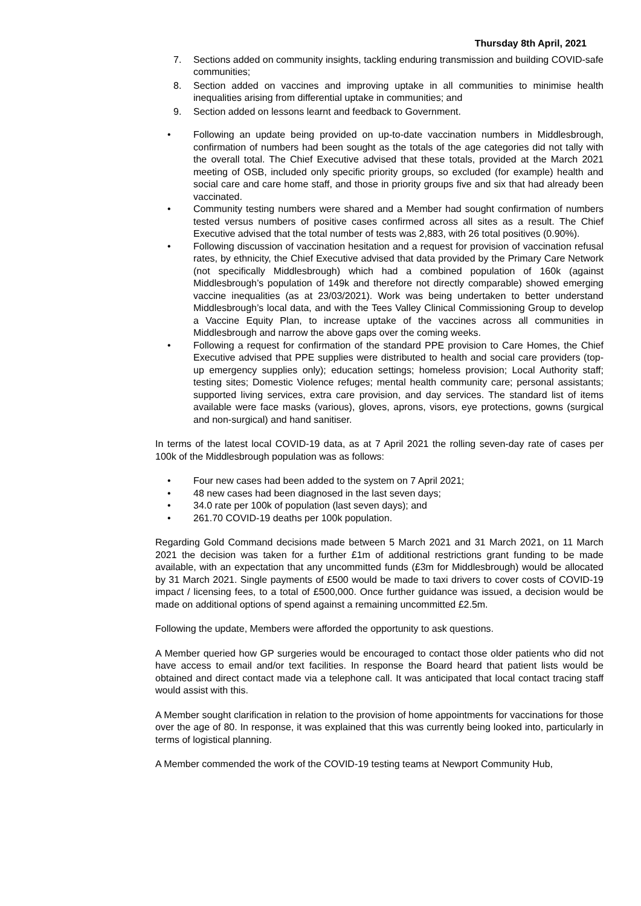Thursday 8th April, 2021
7. Sections added on community insights, tackling enduring transmission and building COVID-safe communities;
8. Section added on vaccines and improving uptake in all communities to minimise health inequalities arising from differential uptake in communities; and
9. Section added on lessons learnt and feedback to Government.
• Following an update being provided on up-to-date vaccination numbers in Middlesbrough, confirmation of numbers had been sought as the totals of the age categories did not tally with the overall total. The Chief Executive advised that these totals, provided at the March 2021 meeting of OSB, included only specific priority groups, so excluded (for example) health and social care and care home staff, and those in priority groups five and six that had already been vaccinated.
• Community testing numbers were shared and a Member had sought confirmation of numbers tested versus numbers of positive cases confirmed across all sites as a result. The Chief Executive advised that the total number of tests was 2,883, with 26 total positives (0.90%).
• Following discussion of vaccination hesitation and a request for provision of vaccination refusal rates, by ethnicity, the Chief Executive advised that data provided by the Primary Care Network (not specifically Middlesbrough) which had a combined population of 160k (against Middlesbrough’s population of 149k and therefore not directly comparable) showed emerging vaccine inequalities (as at 23/03/2021). Work was being undertaken to better understand Middlesbrough’s local data, and with the Tees Valley Clinical Commissioning Group to develop a Vaccine Equity Plan, to increase uptake of the vaccines across all communities in Middlesbrough and narrow the above gaps over the coming weeks.
• Following a request for confirmation of the standard PPE provision to Care Homes, the Chief Executive advised that PPE supplies were distributed to health and social care providers (top-up emergency supplies only); education settings; homeless provision; Local Authority staff; testing sites; Domestic Violence refuges; mental health community care; personal assistants; supported living services, extra care provision, and day services. The standard list of items available were face masks (various), gloves, aprons, visors, eye protections, gowns (surgical and non-surgical) and hand sanitiser.
In terms of the latest local COVID-19 data, as at 7 April 2021 the rolling seven-day rate of cases per 100k of the Middlesbrough population was as follows:
• Four new cases had been added to the system on 7 April 2021;
• 48 new cases had been diagnosed in the last seven days;
• 34.0 rate per 100k of population (last seven days); and
• 261.70 COVID-19 deaths per 100k population.
Regarding Gold Command decisions made between 5 March 2021 and 31 March 2021, on 11 March 2021 the decision was taken for a further £1m of additional restrictions grant funding to be made available, with an expectation that any uncommitted funds (£3m for Middlesbrough) would be allocated by 31 March 2021. Single payments of £500 would be made to taxi drivers to cover costs of COVID-19 impact / licensing fees, to a total of £500,000. Once further guidance was issued, a decision would be made on additional options of spend against a remaining uncommitted £2.5m.
Following the update, Members were afforded the opportunity to ask questions.
A Member queried how GP surgeries would be encouraged to contact those older patients who did not have access to email and/or text facilities. In response the Board heard that patient lists would be obtained and direct contact made via a telephone call. It was anticipated that local contact tracing staff would assist with this.
A Member sought clarification in relation to the provision of home appointments for vaccinations for those over the age of 80. In response, it was explained that this was currently being looked into, particularly in terms of logistical planning.
A Member commended the work of the COVID-19 testing teams at Newport Community Hub,